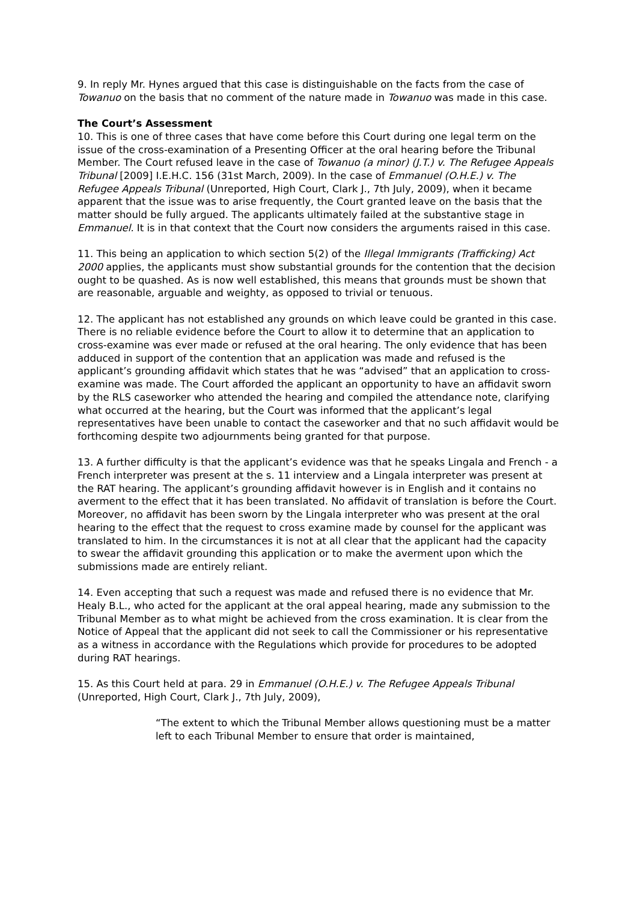9. In reply Mr. Hynes argued that this case is distinguishable on the facts from the case of Towanuo on the basis that no comment of the nature made in Towanuo was made in this case.
The Court’s Assessment
10. This is one of three cases that have come before this Court during one legal term on the issue of the cross-examination of a Presenting Officer at the oral hearing before the Tribunal Member. The Court refused leave in the case of Towanuo (a minor) (J.T.) v. The Refugee Appeals Tribunal [2009] I.E.H.C. 156 (31st March, 2009). In the case of Emmanuel (O.H.E.) v. The Refugee Appeals Tribunal (Unreported, High Court, Clark J., 7th July, 2009), when it became apparent that the issue was to arise frequently, the Court granted leave on the basis that the matter should be fully argued. The applicants ultimately failed at the substantive stage in Emmanuel. It is in that context that the Court now considers the arguments raised in this case.
11. This being an application to which section 5(2) of the Illegal Immigrants (Trafficking) Act 2000 applies, the applicants must show substantial grounds for the contention that the decision ought to be quashed. As is now well established, this means that grounds must be shown that are reasonable, arguable and weighty, as opposed to trivial or tenuous.
12. The applicant has not established any grounds on which leave could be granted in this case. There is no reliable evidence before the Court to allow it to determine that an application to cross-examine was ever made or refused at the oral hearing. The only evidence that has been adduced in support of the contention that an application was made and refused is the applicant’s grounding affidavit which states that he was “advised” that an application to cross-examine was made. The Court afforded the applicant an opportunity to have an affidavit sworn by the RLS caseworker who attended the hearing and compiled the attendance note, clarifying what occurred at the hearing, but the Court was informed that the applicant’s legal representatives have been unable to contact the caseworker and that no such affidavit would be forthcoming despite two adjournments being granted for that purpose.
13. A further difficulty is that the applicant’s evidence was that he speaks Lingala and French - a French interpreter was present at the s. 11 interview and a Lingala interpreter was present at the RAT hearing. The applicant’s grounding affidavit however is in English and it contains no averment to the effect that it has been translated. No affidavit of translation is before the Court. Moreover, no affidavit has been sworn by the Lingala interpreter who was present at the oral hearing to the effect that the request to cross examine made by counsel for the applicant was translated to him. In the circumstances it is not at all clear that the applicant had the capacity to swear the affidavit grounding this application or to make the averment upon which the submissions made are entirely reliant.
14. Even accepting that such a request was made and refused there is no evidence that Mr. Healy B.L., who acted for the applicant at the oral appeal hearing, made any submission to the Tribunal Member as to what might be achieved from the cross examination. It is clear from the Notice of Appeal that the applicant did not seek to call the Commissioner or his representative as a witness in accordance with the Regulations which provide for procedures to be adopted during RAT hearings.
15. As this Court held at para. 29 in Emmanuel (O.H.E.) v. The Refugee Appeals Tribunal (Unreported, High Court, Clark J., 7th July, 2009),
“The extent to which the Tribunal Member allows questioning must be a matter left to each Tribunal Member to ensure that order is maintained,